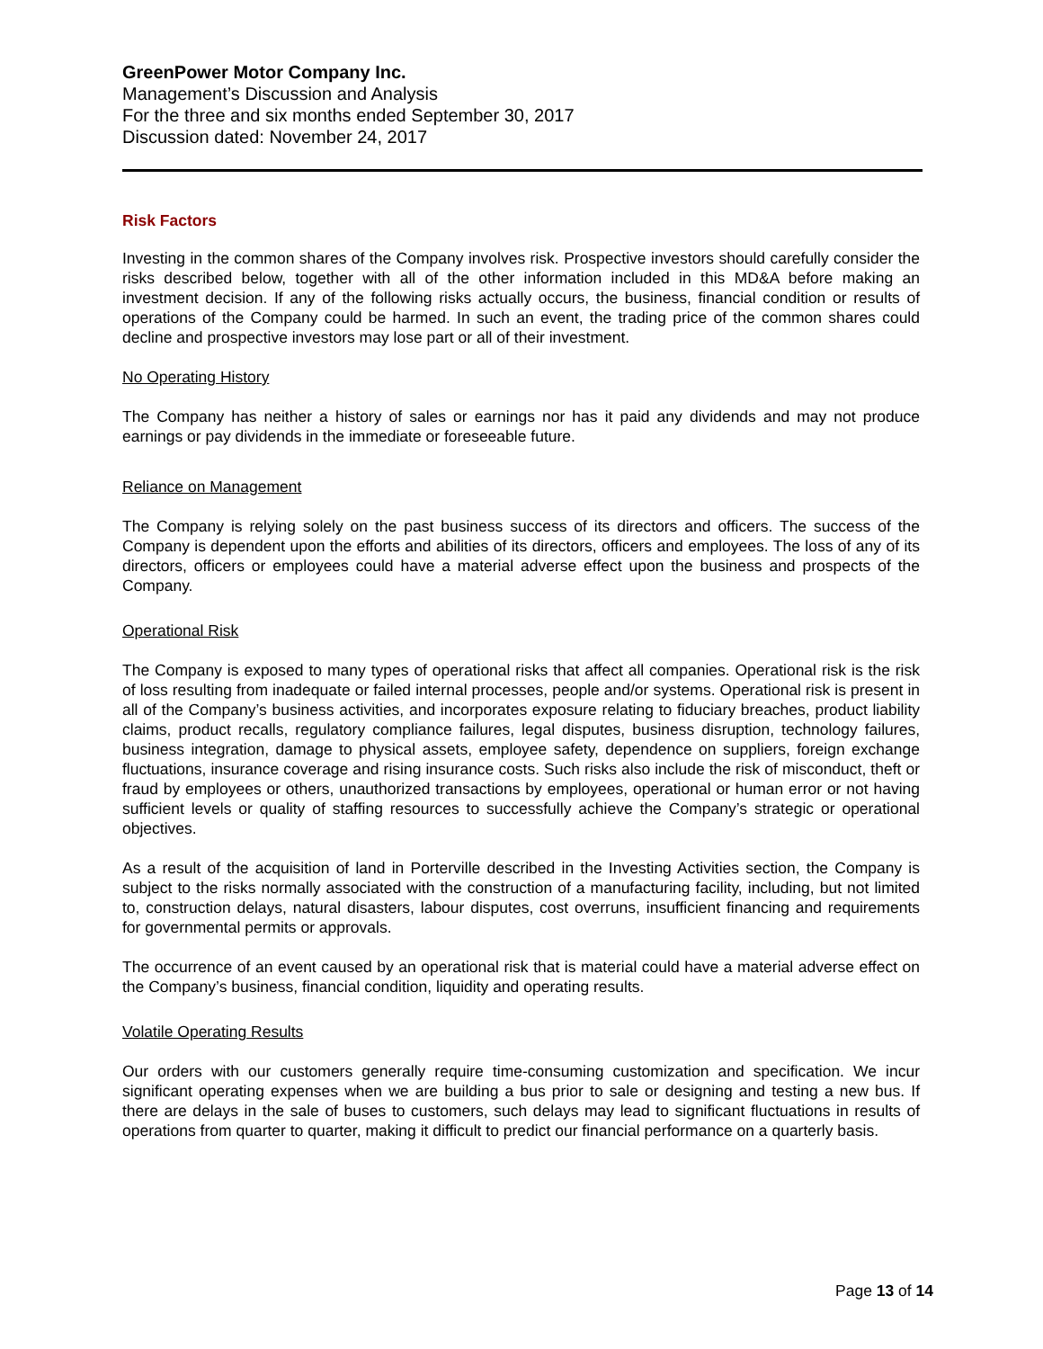GreenPower Motor Company Inc.
Management’s Discussion and Analysis
For the three and six months ended September 30, 2017
Discussion dated: November 24, 2017
Risk Factors
Investing in the common shares of the Company involves risk. Prospective investors should carefully consider the risks described below, together with all of the other information included in this MD&A before making an investment decision. If any of the following risks actually occurs, the business, financial condition or results of operations of the Company could be harmed. In such an event, the trading price of the common shares could decline and prospective investors may lose part or all of their investment.
No Operating History
The Company has neither a history of sales or earnings nor has it paid any dividends and may not produce earnings or pay dividends in the immediate or foreseeable future.
Reliance on Management
The Company is relying solely on the past business success of its directors and officers. The success of the Company is dependent upon the efforts and abilities of its directors, officers and employees. The loss of any of its directors, officers or employees could have a material adverse effect upon the business and prospects of the Company.
Operational Risk
The Company is exposed to many types of operational risks that affect all companies. Operational risk is the risk of loss resulting from inadequate or failed internal processes, people and/or systems. Operational risk is present in all of the Company’s business activities, and incorporates exposure relating to fiduciary breaches, product liability claims, product recalls, regulatory compliance failures, legal disputes, business disruption, technology failures, business integration, damage to physical assets, employee safety, dependence on suppliers, foreign exchange fluctuations, insurance coverage and rising insurance costs. Such risks also include the risk of misconduct, theft or fraud by employees or others, unauthorized transactions by employees, operational or human error or not having sufficient levels or quality of staffing resources to successfully achieve the Company’s strategic or operational objectives.
As a result of the acquisition of land in Porterville described in the Investing Activities section, the Company is subject to the risks normally associated with the construction of a manufacturing facility, including, but not limited to, construction delays, natural disasters, labour disputes, cost overruns, insufficient financing and requirements for governmental permits or approvals.
The occurrence of an event caused by an operational risk that is material could have a material adverse effect on the Company’s business, financial condition, liquidity and operating results.
Volatile Operating Results
Our orders with our customers generally require time-consuming customization and specification. We incur significant operating expenses when we are building a bus prior to sale or designing and testing a new bus. If there are delays in the sale of buses to customers, such delays may lead to significant fluctuations in results of operations from quarter to quarter, making it difficult to predict our financial performance on a quarterly basis.
Page 13 of 14